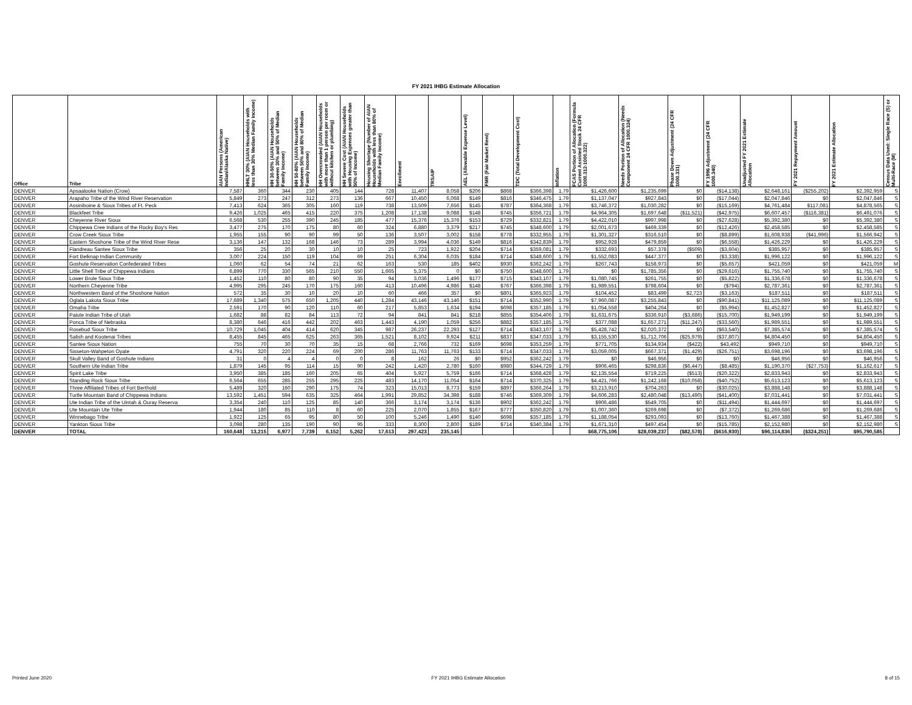FY 2021 IHBG Estimate Allocation
| Office | Tribe | AIAN Persons (American Indian/Alaska Native) | HHLT 30% (AIAN Households with less than 30% Median Family Income) | HH 30-50% (AIAN Households between 30% and 50% of Median Family Income) | HH 50-80% (AIAN Households between 50% and 80% of Median Family Income) | HH Overcrowded (AIAN Households with more than 1 person per room or without kitchen or plumbing) | HH Severe Cost (AIAN Households with Housing Expenses greater than 50% of Income) | Housing Shortage (Number of AIAN Households with less than 80% of Median Family Income) | Enrollment | TRSAIP | AEL (Allowable Expense Level) | FMR (Fair Market Rent) | TDC (Total Development Cost) | Inflation | FCAS Portion of Allocation (Formula Current Assisted Stock 24 CFR 1000.312-1000.322) | Needs Portion of Allocation (Needs Component 24 CFR 1000.324) | Phase Down Adjustment (24 CFR 1000.331) | FY 1996 Adjustment (24 CFR 1000.340) | Unadjusted FY 2021 Estimate Allocation | FY 2021 Repayment Amount | FY 2021 Estimate Allocation | Census Data Used: Single Race (S) or Multi-Race (M) |
| --- | --- | --- | --- | --- | --- | --- | --- | --- | --- | --- | --- | --- | --- | --- | --- | --- | --- | --- | --- | --- | --- | --- |
| DENVER | Apsaalooke Nation (Crow) | 7,587 | 360 | 344 | 230 | 405 | 144 | 728 | 11,407 | 8,058 | $206 | $868 | $366,398 | 1.79 | $1,426,600 | $1,235,699 | $0 | ($14,138) | $2,648,161 | ($255,202) | $2,392,959 | S |
| DENVER | Arapaho Tribe of the Wind River Reservation | 5,849 | 273 | 247 | 312 | 273 | 136 | 667 | 10,450 | 6,068 | $149 | $816 | $346,475 | 1.79 | $1,137,047 | $927,843 | $0 | ($17,044) | $2,047,846 | $0 | $2,047,846 | S |
| DENVER | Assiniboine & Sioux Tribes of Ft. Peck | 7,413 | 624 | 365 | 305 | 160 | 119 | 738 | 13,509 | 7,656 | $145 | $787 | $364,368 | 1.79 | $3,746,372 | $1,030,282 | $0 | ($15,169) | $4,761,484 | $117,081 | $4,878,565 | S |
| DENVER | Blackfeet Tribe | 9,426 | 1,025 | 465 | 415 | 220 | 375 | 1,208 | 17,138 | 9,088 | $148 | $745 | $356,721 | 1.79 | $4,964,305 | $1,697,648 | ($11,521) | ($42,975) | $6,607,457 | ($116,381) | $6,491,076 | S |
| DENVER | Cheyenne River Sioux | 6,568 | 530 | 255 | 390 | 245 | 185 | 477 | 15,376 | 15,376 | $153 | $729 | $332,821 | 1.79 | $4,422,010 | $997,998 | $0 | ($27,628) | $5,392,380 | $0 | $5,392,380 | S |
| DENVER | Chippewa Cree Indians of the Rocky Boy's Res | 3,477 | 275 | 170 | 175 | 80 | 60 | 324 | 6,880 | 3,379 | $217 | $745 | $348,600 | 1.79 | $2,001,673 | $469,339 | $0 | ($12,426) | $2,458,585 | $0 | $2,458,585 | S |
| DENVER | Crow Creek Sioux Tribe | 1,955 | 155 | 90 | 90 | 99 | 50 | 136 | 3,507 | 3,002 | $158 | $778 | $332,955 | 1.79 | $1,301,327 | $316,510 | $0 | ($8,899) | $1,608,938 | ($41,996) | $1,566,942 | S |
| DENVER | Eastern Shoshone Tribe of the Wind River Rese | 3,136 | 147 | 132 | 168 | 146 | 73 | 289 | 3,994 | 4,036 | $149 | $816 | $342,839 | 1.79 | $952,928 | $479,859 | $0 | ($6,558) | $1,426,229 | $0 | $1,426,229 | S |
| DENVER | Flandreau Santee Sioux Tribe | 356 | 25 | 20 | 30 | 10 | 10 | 25 | 723 | 1,922 | $204 | $714 | $359,081 | 1.79 | $332,693 | $57,378 | ($509) | ($3,604) | $385,957 | $0 | $385,957 | S |
| DENVER | Fort Belknap Indian Community | 3,007 | 224 | 150 | 119 | 104 | 69 | 251 | 6,304 | 6,035 | $184 | $714 | $348,600 | 1.79 | $1,552,083 | $447,377 | $0 | ($3,338) | $1,996,122 | $0 | $1,996,122 | S |
| DENVER | Goshute Reservation Confederated Tribes | 1,060 | 62 | 54 | 74 | 21 | 62 | 163 | 530 | 185 | $402 | $930 | $362,242 | 1.79 | $267,743 | $158,973 | $0 | ($5,657) | $421,059 | $0 | $421,059 | M |
| DENVER | Little Shell Tribe of Chippewa Indians | 6,899 | 770 | 330 | 565 | 210 | 550 | 1,665 | 5,375 | 0 | $0 | $750 | $348,600 | 1.79 | $0 | $1,785,356 | $0 | ($29,616) | $1,755,740 | $0 | $1,755,740 | S |
| DENVER | Lower Brule Sioux Tribe | 1,452 | 110 | 80 | 80 | 90 | 35 | 94 | 3,036 | 1,496 | $177 | $715 | $343,107 | 1.79 | $1,080,745 | $261,755 | $0 | ($5,822) | $1,336,678 | $0 | $1,336,678 | S |
| DENVER | Northern Cheyenne Tribe | 4,995 | 295 | 245 | 170 | 175 | 160 | 413 | 10,496 | 4,986 | $148 | $767 | $366,398 | 1.79 | $1,989,551 | $798,604 | $0 | ($794) | $2,787,361 | $0 | $2,787,361 | S |
| DENVER | Northwestern Band of the Shoshone Nation | 572 | 35 | 30 | 10 | 20 | 10 | 60 | 466 | 357 | $0 | $801 | $365,923 | 1.79 | $104,452 | $83,499 | $2,723 | ($3,163) | $187,511 | $0 | $187,511 | S |
| DENVER | Oglala Lakota Sioux Tribe | 17,689 | 1,340 | 575 | 650 | 1,205 | 440 | 1,284 | 43,146 | 43,146 | $151 | $714 | $352,990 | 1.79 | $7,960,087 | $3,255,843 | $0 | ($90,841) | $11,125,089 | $0 | $11,125,089 | S |
| DENVER | Omaha Tribe | 2,591 | 170 | 90 | 120 | 110 | 60 | 217 | 5,853 | 1,634 | $194 | $698 | $357,185 | 1.79 | $1,054,558 | $404,264 | $0 | ($5,994) | $1,452,827 | $0 | $1,452,827 | S |
| DENVER | Paiute Indian Tribe of Utah | 1,682 | 88 | 82 | 84 | 113 | 72 | 94 | 841 | 841 | $218 | $855 | $354,406 | 1.79 | $1,631,675 | $336,910 | ($3,686) | ($15,700) | $1,949,199 | $0 | $1,949,199 | S |
| DENVER | Ponca Tribe of Nebraska | 8,380 | 646 | 416 | 442 | 202 | 463 | 1,443 | 4,190 | 1,059 | $256 | $882 | $357,185 | 1.79 | $377,088 | $1,657,271 | ($11,247) | ($33,560) | $1,989,551 | $0 | $1,989,551 | S |
| DENVER | Rosebud Sioux Tribe | 10,729 | 1,045 | 404 | 414 | 620 | 345 | 987 | 26,237 | 22,293 | $127 | $714 | $343,107 | 1.79 | $5,428,742 | $2,020,372 | $0 | ($63,540) | $7,385,574 | $0 | $7,385,574 | S |
| DENVER | Salish and Kootenai Tribes | 8,455 | 845 | 465 | 625 | 263 | 365 | 1,521 | 8,102 | 9,924 | $211 | $837 | $347,033 | 1.79 | $3,155,530 | $1,712,706 | ($25,979) | ($37,807) | $4,804,450 | $0 | $4,804,450 | S |
| DENVER | Santee Sioux Nation | 755 | 70 | 30 | 70 | 35 | 15 | 68 | 2,766 | 732 | $169 | $698 | $353,259 | 1.79 | $771,705 | $134,934 | ($422) | $43,492 | $949,710 | $0 | $949,710 | S |
| DENVER | Sisseton-Wahpeton Oyate | 4,791 | 320 | 220 | 224 | 69 | 200 | 286 | 11,763 | 11,763 | $133 | $714 | $347,033 | 1.79 | $3,059,005 | $667,371 | ($1,429) | ($26,751) | $3,698,196 | $0 | $3,698,196 | S |
| DENVER | Skull Valley Band of Goshute Indians | 31 | 0 | 4 | 4 | 0 | 0 | 8 | 162 | 26 | $0 | $952 | $362,242 | 1.79 | $0 | $46,956 | $0 | $0 | $46,956 | $0 | $46,956 | S |
| DENVER | Southern Ute Indian Tribe | 1,879 | 145 | 95 | 114 | 15 | 90 | 242 | 1,420 | 2,780 | $160 | $980 | $344,729 | 1.79 | $906,465 | $298,836 | ($6,447) | ($8,485) | $1,190,370 | ($27,753) | $1,162,617 | S |
| DENVER | Spirit Lake Tribe | 3,950 | 385 | 185 | 160 | 205 | 65 | 404 | 5,927 | 5,759 | $166 | $714 | $368,428 | 1.79 | $2,135,554 | $719,225 | ($513) | ($20,322) | $2,833,943 | $0 | $2,833,943 | S |
| DENVER | Standing Rock Sioux Tribe | 6,564 | 655 | 285 | 255 | 295 | 225 | 483 | 14,170 | 11,054 | $164 | $714 | $370,325 | 1.79 | $4,421,766 | $1,242,168 | ($10,058) | ($40,752) | $5,613,123 | $0 | $5,613,123 | S |
| DENVER | Three Affiliated Tribes of Fort Berthold | 5,489 | 320 | 160 | 290 | 175 | 74 | 323 | 15,013 | 8,773 | $159 | $897 | $366,264 | 1.79 | $3,213,910 | $704,263 | $0 | ($30,025) | $3,888,148 | $0 | $3,888,148 | S |
| DENVER | Turtle Mountain Band of Chippewa Indians | 13,592 | 1,451 | 594 | 635 | 325 | 464 | 1,991 | 29,852 | 34,398 | $188 | $746 | $369,309 | 1.79 | $4,606,283 | $2,480,048 | ($13,490) | ($41,400) | $7,031,441 | $0 | $7,031,441 | S |
| DENVER | Ute Indian Tribe of the Uintah & Ouray Reserva | 3,354 | 240 | 110 | 125 | 85 | 140 | 366 | 3,174 | 3,174 | $136 | $902 | $362,242 | 1.79 | $906,486 | $549,705 | $0 | ($11,494) | $1,444,697 | $0 | $1,444,697 | S |
| DENVER | Ute Mountain Ute Tribe | 1,944 | 180 | 85 | 110 | 8 | 60 | 225 | 2,070 | 1,855 | $167 | $777 | $350,820 | 1.79 | $1,007,360 | $269,698 | $0 | ($7,372) | $1,269,686 | $0 | $1,269,686 | S |
| DENVER | Winnebago Tribe | 1,922 | 125 | 65 | 95 | 80 | 50 | 100 | 5,246 | 1,490 | $140 | $698 | $357,185 | 1.79 | $1,188,054 | $293,093 | $0 | ($13,760) | $1,467,388 | $0 | $1,467,388 | S |
| DENVER | Yankton Sioux Tribe | 3,098 | 280 | 135 | 190 | 90 | 95 | 333 | 8,300 | 2,800 | $189 | $714 | $340,384 | 1.79 | $1,671,310 | $497,454 | $0 | ($15,785) | $2,152,980 | $0 | $2,152,980 | S |
| DENVER | TOTAL | 160,648 | 13,215 | 6,977 | 7,739 | 6,152 | 5,262 | 17,613 | 297,423 | 235,145 | | | | | $68,775,106 | $28,039,237 | ($82,578) | ($616,930) | $96,114,836 | ($324,251) | $95,790,585 | |
Printed June 2020 FY 2021 IHBG Estimate Allocation 8 of 15